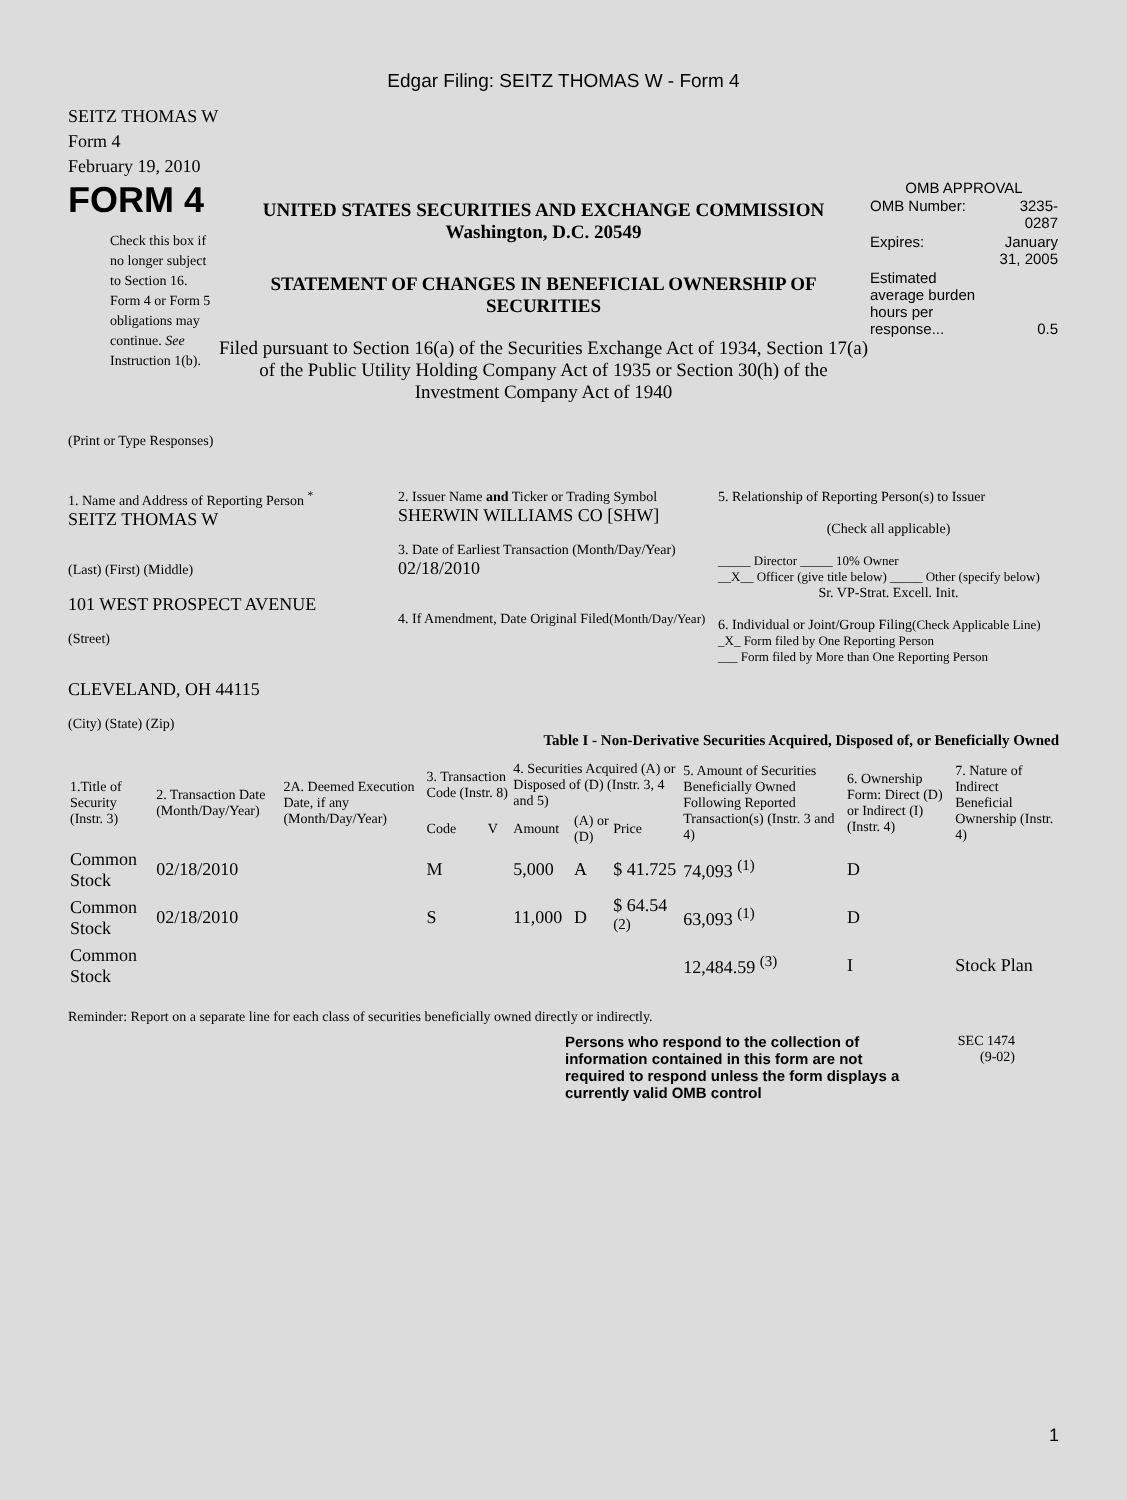Edgar Filing: SEITZ THOMAS W - Form 4
SEITZ THOMAS W
Form 4
February 19, 2010
FORM 4
Check this box if no longer subject to Section 16. Form 4 or Form 5 obligations may continue. See Instruction 1(b).
UNITED STATES SECURITIES AND EXCHANGE COMMISSION
Washington, D.C. 20549
STATEMENT OF CHANGES IN BENEFICIAL OWNERSHIP OF SECURITIES
Filed pursuant to Section 16(a) of the Securities Exchange Act of 1934, Section 17(a) of the Public Utility Holding Company Act of 1935 or Section 30(h) of the Investment Company Act of 1940
OMB APPROVAL
| OMB Number: | 3235-0287 |
| Expires: | January 31, 2005 |
| Estimated average burden hours per response... | 0.5 |
(Print or Type Responses)
1. Name and Address of Reporting Person <sup>*</sup>
SEITZ THOMAS W
(Last) (First) (Middle)
101 WEST PROSPECT AVENUE
(Street)
CLEVELAND, OH 44115
(City) (State) (Zip)
2. Issuer Name and Ticker or Trading Symbol
SHERWIN WILLIAMS CO [SHW]
3. Date of Earliest Transaction (Month/Day/Year)
02/18/2010
4. If Amendment, Date Original Filed(Month/Day/Year)
5. Relationship of Reporting Person(s) to Issuer
(Check all applicable)
_____ Director _____ 10% Owner
__X__ Officer (give title below) _____ Other (specify below)
Sr. VP-Strat. Excell. Init.
6. Individual or Joint/Group Filing(Check Applicable Line)
_X_ Form filed by One Reporting Person
___ Form filed by More than One Reporting Person
Table I - Non-Derivative Securities Acquired, Disposed of, or Beneficially Owned
| 1.Title of Security (Instr. 3) | 2. Transaction Date (Month/Day/Year) | 2A. Deemed Execution Date, if any (Month/Day/Year) | 3. Transaction Code (Instr. 8) | | 4. Securities Acquired (A) or Disposed of (D) (Instr. 3, 4 and 5) | | | 5. Amount of Securities Beneficially Owned Following Reported Transaction(s) (Instr. 3 and 4) | 6. Ownership Form: Direct (D) or Indirect (I) (Instr. 4) | 7. Nature of Indirect Beneficial Ownership (Instr. 4) |
| --- | --- | --- | --- | --- | --- | --- | --- | --- | --- | --- |
| | | | Code | V | Amount | (A) or (D) | Price | | | |
| Common Stock | 02/18/2010 | | M | | 5,000 | A | $ 41.725 | 74,093 <sup>(1)</sup> | D | |
| Common Stock | 02/18/2010 | | S | | 11,000 | D | $ 64.54 <sup>(2)</sup> | 63,093 <sup>(1)</sup> | D | |
| Common Stock | | | | | | | | 12,484.59 <sup>(3)</sup> | I | Stock Plan |
Reminder: Report on a separate line for each class of securities beneficially owned directly or indirectly.
Persons who respond to the collection of information contained in this form are not required to respond unless the form displays a currently valid OMB control
SEC 1474
(9-02)
1